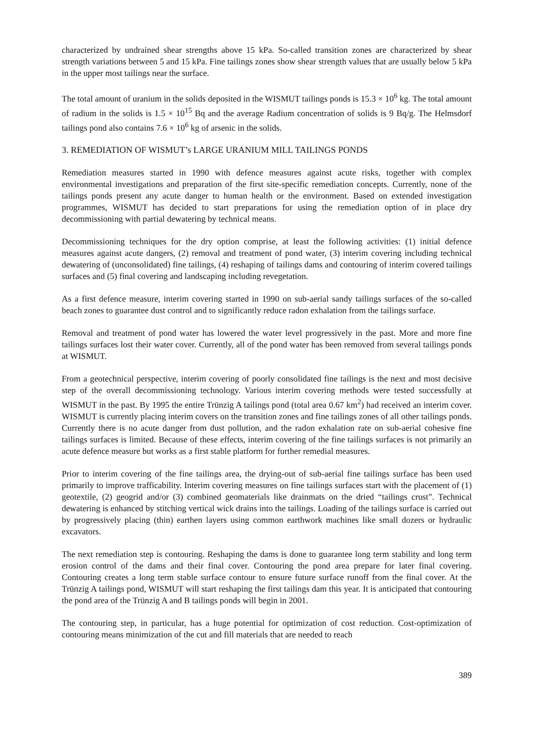characterized by undrained shear strengths above 15 kPa. So-called transition zones are characterized by shear strength variations between 5 and 15 kPa. Fine tailings zones show shear strength values that are usually below 5 kPa in the upper most tailings near the surface.
The total amount of uranium in the solids deposited in the WISMUT tailings ponds is 15.3 × 10<sup>6</sup> kg. The total amount of radium in the solids is 1.5 × 10<sup>15</sup> Bq and the average Radium concentration of solids is 9 Bq/g. The Helmsdorf tailings pond also contains 7.6 × 10<sup>6</sup> kg of arsenic in the solids.
3. REMEDIATION OF WISMUT’s LARGE URANIUM MILL TAILINGS PONDS
Remediation measures started in 1990 with defence measures against acute risks, together with complex environmental investigations and preparation of the first site-specific remediation concepts. Currently, none of the tailings ponds present any acute danger to human health or the environment. Based on extended investigation programmes, WISMUT has decided to start preparations for using the remediation option of in place dry decommissioning with partial dewatering by technical means.
Decommissioning techniques for the dry option comprise, at least the following activities: (1) initial defence measures against acute dangers, (2) removal and treatment of pond water, (3) interim covering including technical dewatering of (unconsolidated) fine tailings, (4) reshaping of tailings dams and contouring of interim covered tailings surfaces and (5) final covering and landscaping including revegetation.
As a first defence measure, interim covering started in 1990 on sub-aerial sandy tailings surfaces of the so-called beach zones to guarantee dust control and to significantly reduce radon exhalation from the tailings surface.
Removal and treatment of pond water has lowered the water level progressively in the past. More and more fine tailings surfaces lost their water cover. Currently, all of the pond water has been removed from several tailings ponds at WISMUT.
From a geotechnical perspective, interim covering of poorly consolidated fine tailings is the next and most decisive step of the overall decommissioning technology. Various interim covering methods were tested successfully at WISMUT in the past. By 1995 the entire Trünzig A tailings pond (total area 0.67 km<sup>2</sup>) had received an interim cover. WISMUT is currently placing interim covers on the transition zones and fine tailings zones of all other tailings ponds. Currently there is no acute danger from dust pollution, and the radon exhalation rate on sub-aerial cohesive fine tailings surfaces is limited. Because of these effects, interim covering of the fine tailings surfaces is not primarily an acute defence measure but works as a first stable platform for further remedial measures.
Prior to interim covering of the fine tailings area, the drying-out of sub-aerial fine tailings surface has been used primarily to improve trafficability. Interim covering measures on fine tailings surfaces start with the placement of (1) geotextile, (2) geogrid and/or (3) combined geomaterials like drainmats on the dried “tailings crust”. Technical dewatering is enhanced by stitching vertical wick drains into the tailings. Loading of the tailings surface is carried out by progressively placing (thin) earthen layers using common earthwork machines like small dozers or hydraulic excavators.
The next remediation step is contouring. Reshaping the dams is done to guarantee long term stability and long term erosion control of the dams and their final cover. Contouring the pond area prepare for later final covering. Contouring creates a long term stable surface contour to ensure future surface runoff from the final cover. At the Trünzig A tailings pond, WISMUT will start reshaping the first tailings dam this year. It is anticipated that contouring the pond area of the Trünzig A and B tailings ponds will begin in 2001.
The contouring step, in particular, has a huge potential for optimization of cost reduction. Cost-optimization of contouring means minimization of the cut and fill materials that are needed to reach
389